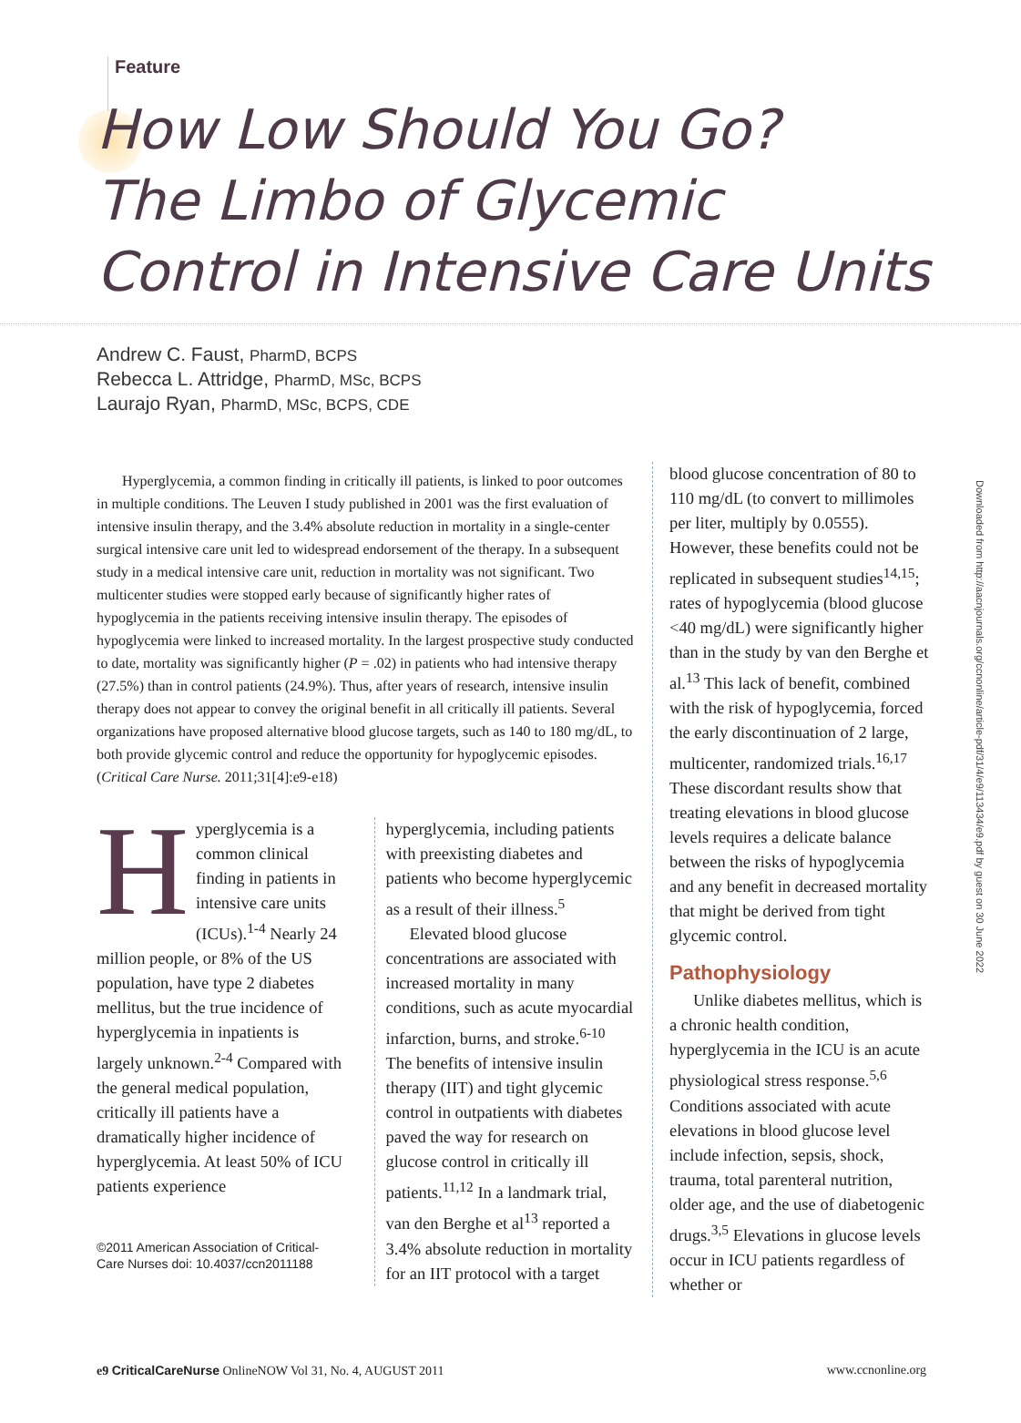Feature
How Low Should You Go?
The Limbo of Glycemic
Control in Intensive Care Units
Andrew C. Faust, PharmD, BCPS
Rebecca L. Attridge, PharmD, MSc, BCPS
Laurajo Ryan, PharmD, MSc, BCPS, CDE
Downloaded from http://aacnjournals.org/ccnonline/article-pdf/31/4/e9/113434/e9.pdf by guest on 30 June 2022
Hyperglycemia, a common finding in critically ill patients, is linked to poor outcomes in multiple conditions. The Leuven I study published in 2001 was the first evaluation of intensive insulin therapy, and the 3.4% absolute reduction in mortality in a single-center surgical intensive care unit led to widespread endorsement of the therapy. In a subsequent study in a medical intensive care unit, reduction in mortality was not significant. Two multicenter studies were stopped early because of significantly higher rates of hypoglycemia in the patients receiving intensive insulin therapy. The episodes of hypoglycemia were linked to increased mortality. In the largest prospective study conducted to date, mortality was significantly higher (P = .02) in patients who had intensive therapy (27.5%) than in control patients (24.9%). Thus, after years of research, intensive insulin therapy does not appear to convey the original benefit in all critically ill patients. Several organizations have proposed alternative blood glucose targets, such as 140 to 180 mg/dL, to both provide glycemic control and reduce the opportunity for hypoglycemic episodes. (Critical Care Nurse. 2011;31[4]:e9-e18)
Hyperglycemia is a common clinical finding in patients in intensive care units (ICUs).<sup>1-4</sup> Nearly 24 million people, or 8% of the US population, have type 2 diabetes mellitus, but the true incidence of hyperglycemia in inpatients is largely unknown.<sup>2-4</sup> Compared with the general medical population, critically ill patients have a dramatically higher incidence of hyperglycemia. At least 50% of ICU patients experience
©2011 American Association of Critical-Care Nurses doi: 10.4037/ccn2011188
hyperglycemia, including patients with preexisting diabetes and patients who become hyperglycemic as a result of their illness.<sup>5</sup>
Elevated blood glucose concentrations are associated with increased mortality in many conditions, such as acute myocardial infarction, burns, and stroke.<sup>6-10</sup> The benefits of intensive insulin therapy (IIT) and tight glycemic control in outpatients with diabetes paved the way for research on glucose control in critically ill patients.<sup>11,12</sup> In a landmark trial, van den Berghe et al<sup>13</sup> reported a 3.4% absolute reduction in mortality for an IIT protocol with a target
blood glucose concentration of 80 to 110 mg/dL (to convert to millimoles per liter, multiply by 0.0555). However, these benefits could not be replicated in subsequent studies<sup>14,15</sup>; rates of hypoglycemia (blood glucose <40 mg/dL) were significantly higher than in the study by van den Berghe et al.<sup>13</sup> This lack of benefit, combined with the risk of hypoglycemia, forced the early discontinuation of 2 large, multicenter, randomized trials.<sup>16,17</sup> These discordant results show that treating elevations in blood glucose levels requires a delicate balance between the risks of hypoglycemia and any benefit in decreased mortality that might be derived from tight glycemic control.
Pathophysiology
Unlike diabetes mellitus, which is a chronic health condition, hyperglycemia in the ICU is an acute physiological stress response.<sup>5,6</sup> Conditions associated with acute elevations in blood glucose level include infection, sepsis, shock, trauma, total parenteral nutrition, older age, and the use of diabetogenic drugs.<sup>3,5</sup> Elevations in glucose levels occur in ICU patients regardless of whether or
e9 CriticalCareNurse OnlineNOW Vol 31, No. 4, AUGUST 2011 www.ccnonline.org